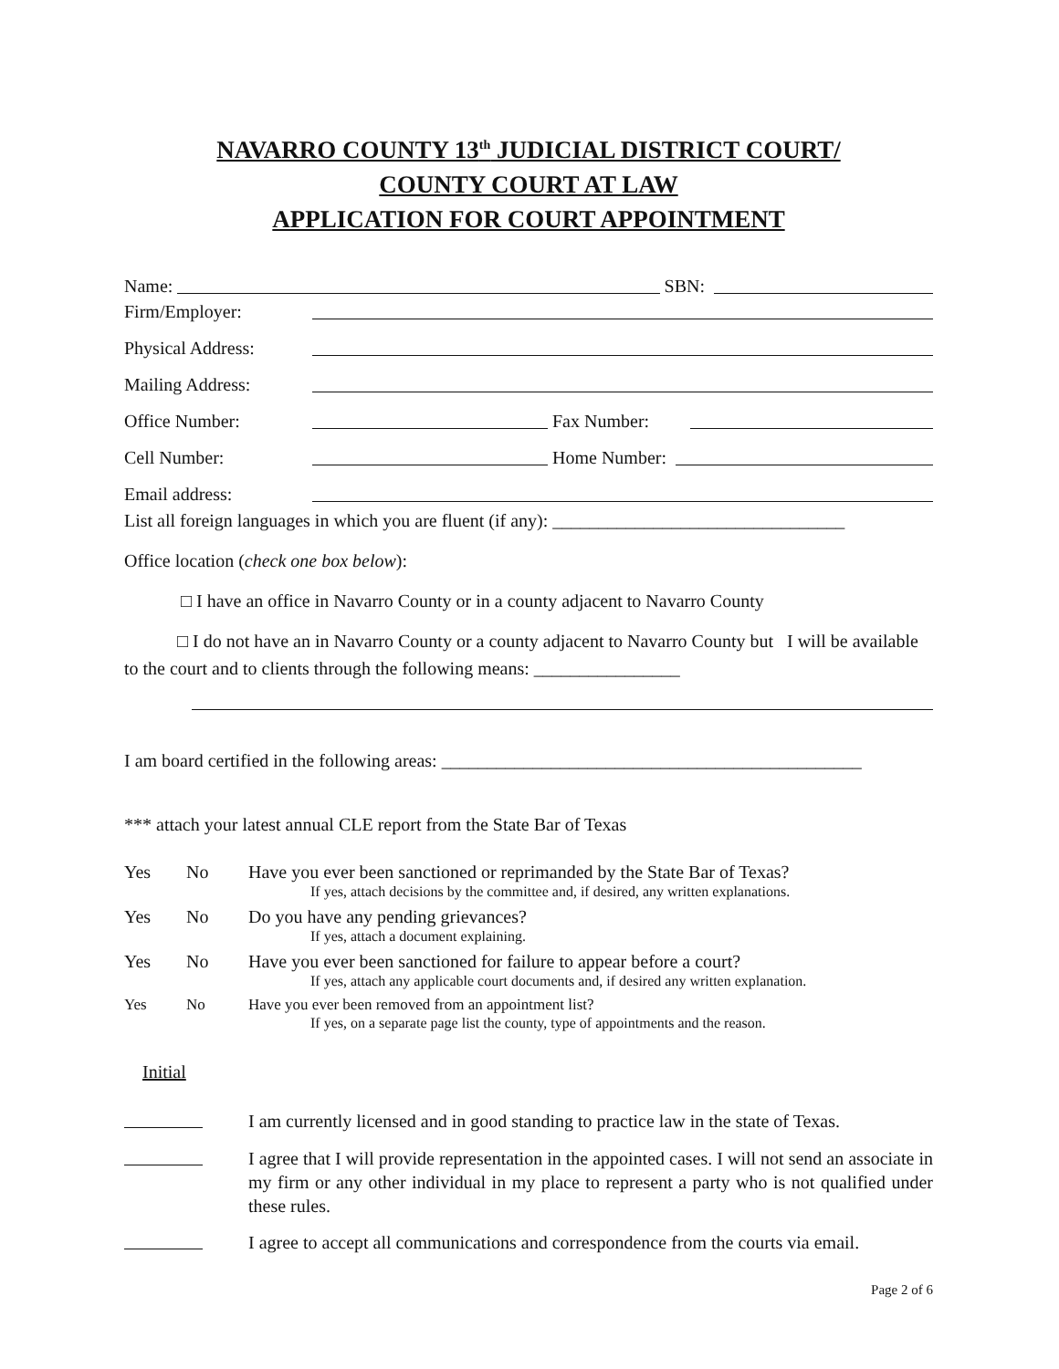NAVARRO COUNTY 13<sup>th</sup> JUDICIAL DISTRICT COURT/
COUNTY COURT AT LAW
APPLICATION FOR COURT APPOINTMENT
Name: SBN:
Firm/Employer:
Physical Address:
Mailing Address:
Office Number: Fax Number:
Cell Number: Home Number:
Email address:
List all foreign languages in which you are fluent (if any): ________________________________
Office location (check one box below):
□ I have an office in Navarro County or in a county adjacent to Navarro County
□ I do not have an in Navarro County or a county adjacent to Navarro County but I will be available to the court and to clients through the following means: ________________
I am board certified in the following areas: ______________________________________________
*** attach your latest annual CLE report from the State Bar of Texas
Yes No Have you ever been sanctioned or reprimanded by the State Bar of Texas?
If yes, attach decisions by the committee and, if desired, any written explanations.
Yes No Do you have any pending grievances?
If yes, attach a document explaining.
Yes No Have you ever been sanctioned for failure to appear before a court?
If yes, attach any applicable court documents and, if desired any written explanation.
Yes No Have you ever been removed from an appointment list?
If yes, on a separate page list the county, type of appointments and the reason.
Initial
I am currently licensed and in good standing to practice law in the state of Texas.
I agree that I will provide representation in the appointed cases. I will not send an associate in my firm or any other individual in my place to represent a party who is not qualified under these rules.
I agree to accept all communications and correspondence from the courts via email.
Page 2 of 6